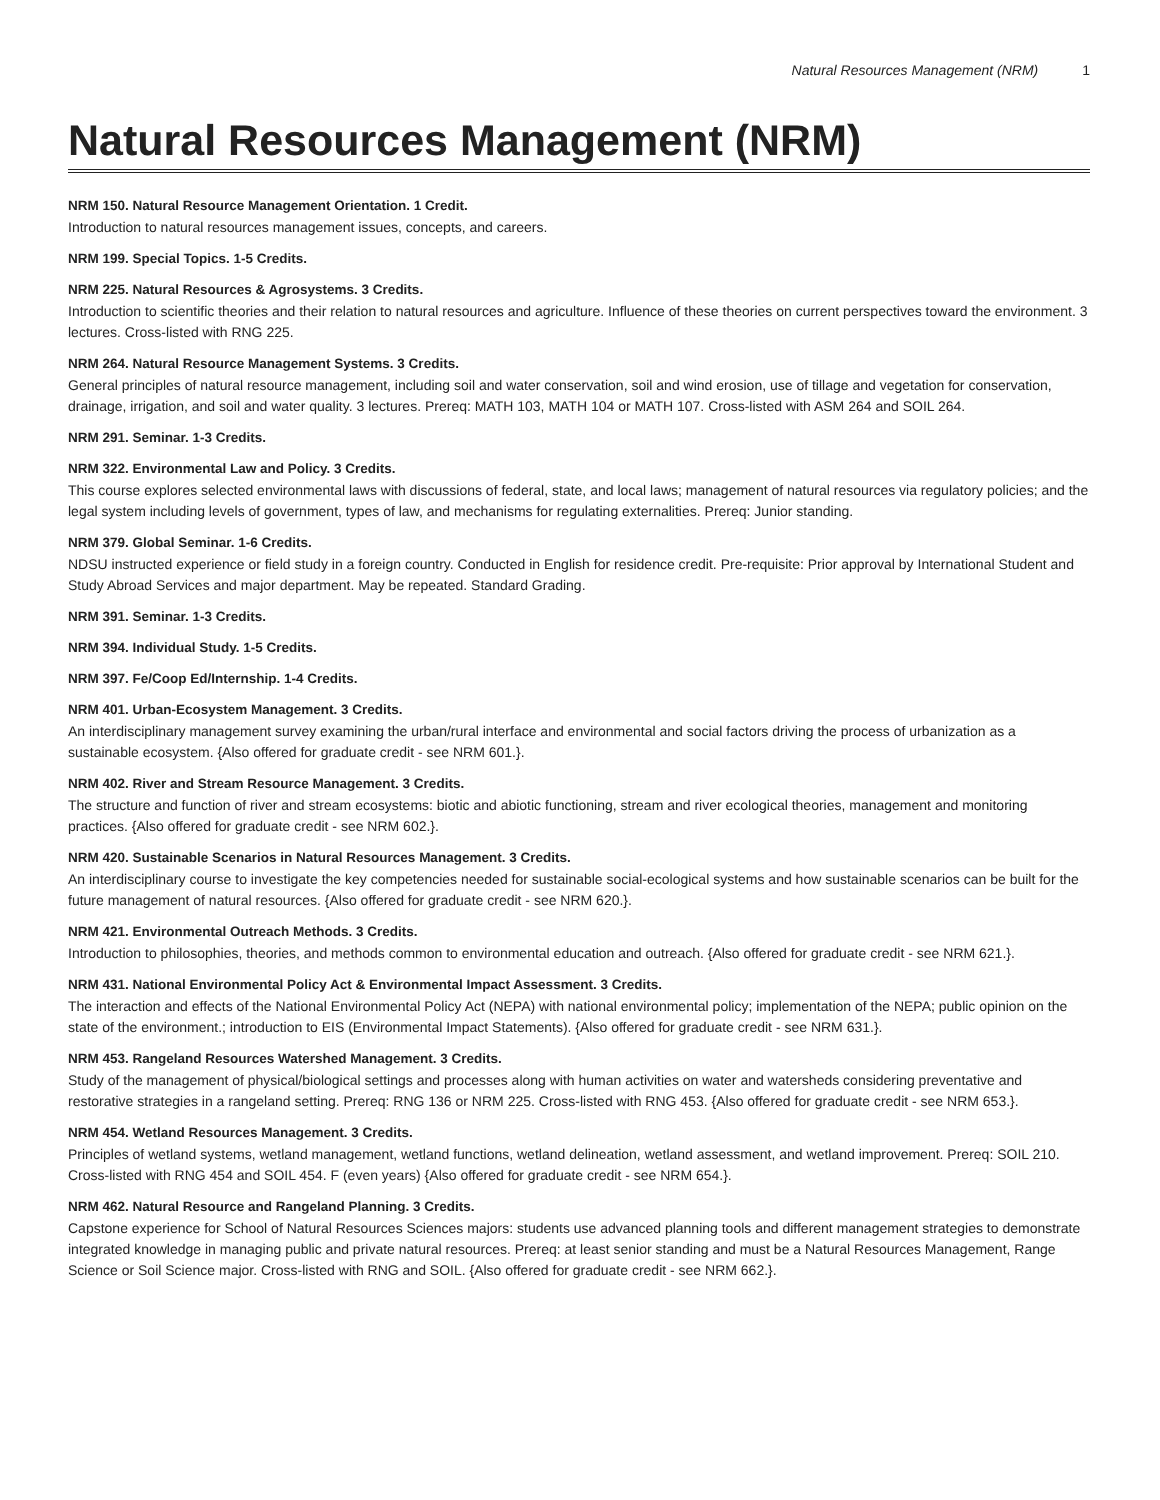Natural Resources Management (NRM) 1
Natural Resources Management (NRM)
NRM 150. Natural Resource Management Orientation. 1 Credit.
Introduction to natural resources management issues, concepts, and careers.
NRM 199. Special Topics. 1-5 Credits.
NRM 225. Natural Resources & Agrosystems. 3 Credits.
Introduction to scientific theories and their relation to natural resources and agriculture. Influence of these theories on current perspectives toward the environment. 3 lectures. Cross-listed with RNG 225.
NRM 264. Natural Resource Management Systems. 3 Credits.
General principles of natural resource management, including soil and water conservation, soil and wind erosion, use of tillage and vegetation for conservation, drainage, irrigation, and soil and water quality. 3 lectures. Prereq: MATH 103, MATH 104 or MATH 107. Cross-listed with ASM 264 and SOIL 264.
NRM 291. Seminar. 1-3 Credits.
NRM 322. Environmental Law and Policy. 3 Credits.
This course explores selected environmental laws with discussions of federal, state, and local laws; management of natural resources via regulatory policies; and the legal system including levels of government, types of law, and mechanisms for regulating externalities. Prereq: Junior standing.
NRM 379. Global Seminar. 1-6 Credits.
NDSU instructed experience or field study in a foreign country. Conducted in English for residence credit. Pre-requisite: Prior approval by International Student and Study Abroad Services and major department. May be repeated. Standard Grading.
NRM 391. Seminar. 1-3 Credits.
NRM 394. Individual Study. 1-5 Credits.
NRM 397. Fe/Coop Ed/Internship. 1-4 Credits.
NRM 401. Urban-Ecosystem Management. 3 Credits.
An interdisciplinary management survey examining the urban/rural interface and environmental and social factors driving the process of urbanization as a sustainable ecosystem. {Also offered for graduate credit - see NRM 601.}.
NRM 402. River and Stream Resource Management. 3 Credits.
The structure and function of river and stream ecosystems: biotic and abiotic functioning, stream and river ecological theories, management and monitoring practices. {Also offered for graduate credit - see NRM 602.}.
NRM 420. Sustainable Scenarios in Natural Resources Management. 3 Credits.
An interdisciplinary course to investigate the key competencies needed for sustainable social-ecological systems and how sustainable scenarios can be built for the future management of natural resources. {Also offered for graduate credit - see NRM 620.}.
NRM 421. Environmental Outreach Methods. 3 Credits.
Introduction to philosophies, theories, and methods common to environmental education and outreach. {Also offered for graduate credit - see NRM 621.}.
NRM 431. National Environmental Policy Act & Environmental Impact Assessment. 3 Credits.
The interaction and effects of the National Environmental Policy Act (NEPA) with national environmental policy; implementation of the NEPA; public opinion on the state of the environment.; introduction to EIS (Environmental Impact Statements). {Also offered for graduate credit - see NRM 631.}.
NRM 453. Rangeland Resources Watershed Management. 3 Credits.
Study of the management of physical/biological settings and processes along with human activities on water and watersheds considering preventative and restorative strategies in a rangeland setting. Prereq: RNG 136 or NRM 225. Cross-listed with RNG 453. {Also offered for graduate credit - see NRM 653.}.
NRM 454. Wetland Resources Management. 3 Credits.
Principles of wetland systems, wetland management, wetland functions, wetland delineation, wetland assessment, and wetland improvement. Prereq: SOIL 210. Cross-listed with RNG 454 and SOIL 454. F (even years) {Also offered for graduate credit - see NRM 654.}.
NRM 462. Natural Resource and Rangeland Planning. 3 Credits.
Capstone experience for School of Natural Resources Sciences majors: students use advanced planning tools and different management strategies to demonstrate integrated knowledge in managing public and private natural resources. Prereq: at least senior standing and must be a Natural Resources Management, Range Science or Soil Science major. Cross-listed with RNG and SOIL. {Also offered for graduate credit - see NRM 662.}.